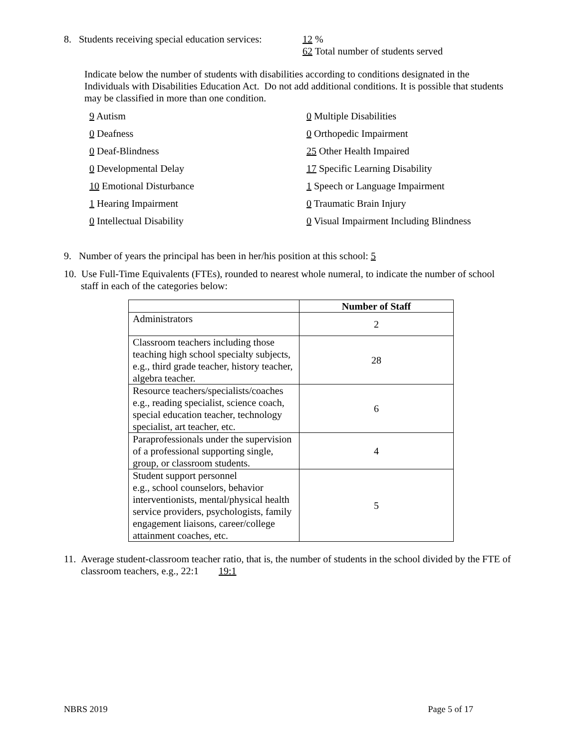8. Students receiving special education services:
12 %
62 Total number of students served
Indicate below the number of students with disabilities according to conditions designated in the Individuals with Disabilities Education Act. Do not add additional conditions. It is possible that students may be classified in more than one condition.
9 Autism
0 Multiple Disabilities
0 Deafness
0 Orthopedic Impairment
0 Deaf-Blindness
25 Other Health Impaired
0 Developmental Delay
17 Specific Learning Disability
10 Emotional Disturbance
1 Speech or Language Impairment
1 Hearing Impairment
0 Traumatic Brain Injury
0 Intellectual Disability
0 Visual Impairment Including Blindness
9. Number of years the principal has been in her/his position at this school: 5
10. Use Full-Time Equivalents (FTEs), rounded to nearest whole numeral, to indicate the number of school staff in each of the categories below:
| | Number of Staff |
| --- | --- |
| Administrators | 2 |
| Classroom teachers including those teaching high school specialty subjects, e.g., third grade teacher, history teacher, algebra teacher. | 28 |
| Resource teachers/specialists/coaches e.g., reading specialist, science coach, special education teacher, technology specialist, art teacher, etc. | 6 |
| Paraprofessionals under the supervision of a professional supporting single, group, or classroom students. | 4 |
| Student support personnel e.g., school counselors, behavior interventionists, mental/physical health service providers, psychologists, family engagement liaisons, career/college attainment coaches, etc. | 5 |
11. Average student-classroom teacher ratio, that is, the number of students in the school divided by the FTE of classroom teachers, e.g., 22:1 19:1
NBRS 2019 Page 5 of 17